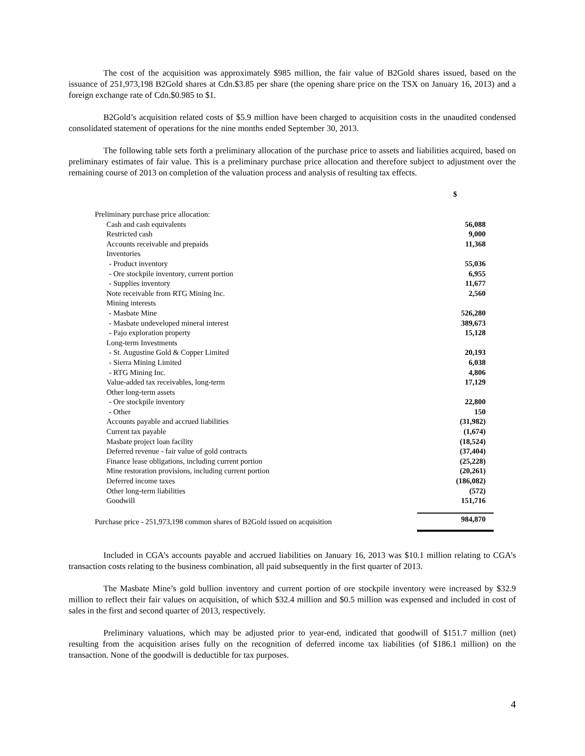The cost of the acquisition was approximately $985 million, the fair value of B2Gold shares issued, based on the issuance of 251,973,198 B2Gold shares at Cdn.$3.85 per share (the opening share price on the TSX on January 16, 2013) and a foreign exchange rate of Cdn.$0.985 to $1.
B2Gold’s acquisition related costs of $5.9 million have been charged to acquisition costs in the unaudited condensed consolidated statement of operations for the nine months ended September 30, 2013.
The following table sets forth a preliminary allocation of the purchase price to assets and liabilities acquired, based on preliminary estimates of fair value. This is a preliminary purchase price allocation and therefore subject to adjustment over the remaining course of 2013 on completion of the valuation process and analysis of resulting tax effects.
| | $ |
| Preliminary purchase price allocation: | |
| Cash and cash equivalents | 56,088 |
| Restricted cash | 9,000 |
| Accounts receivable and prepaids | 11,368 |
| Inventories | |
| - Product inventory | 55,036 |
| - Ore stockpile inventory, current portion | 6,955 |
| - Supplies inventory | 11,677 |
| Note receivable from RTG Mining Inc. | 2,560 |
| Mining interests | |
| - Masbate Mine | 526,280 |
| - Masbate undeveloped mineral interest | 389,673 |
| - Pajo exploration property | 15,128 |
| Long-term Investments | |
| - St. Augustine Gold & Copper Limited | 20,193 |
| - Sierra Mining Limited | 6,038 |
| - RTG Mining Inc. | 4,806 |
| Value-added tax receivables, long-term | 17,129 |
| Other long-term assets | |
| - Ore stockpile inventory | 22,800 |
| - Other | 150 |
| Accounts payable and accrued liabilities | (31,982) |
| Current tax payable | (1,674) |
| Masbate project loan facility | (18,524) |
| Deferred revenue - fair value of gold contracts | (37,404) |
| Finance lease obligations, including current portion | (25,228) |
| Mine restoration provisions, including current portion | (20,261) |
| Deferred income taxes | (186,082) |
| Other long-term liabilities | (572) |
| Goodwill | 151,716 |
| Purchase price - 251,973,198 common shares of B2Gold issued on acquisition | 984,870 |
Included in CGA’s accounts payable and accrued liabilities on January 16, 2013 was $10.1 million relating to CGA’s transaction costs relating to the business combination, all paid subsequently in the first quarter of 2013.
The Masbate Mine’s gold bullion inventory and current portion of ore stockpile inventory were increased by $32.9 million to reflect their fair values on acquisition, of which $32.4 million and $0.5 million was expensed and included in cost of sales in the first and second quarter of 2013, respectively.
Preliminary valuations, which may be adjusted prior to year-end, indicated that goodwill of $151.7 million (net) resulting from the acquisition arises fully on the recognition of deferred income tax liabilities (of $186.1 million) on the transaction. None of the goodwill is deductible for tax purposes.
4